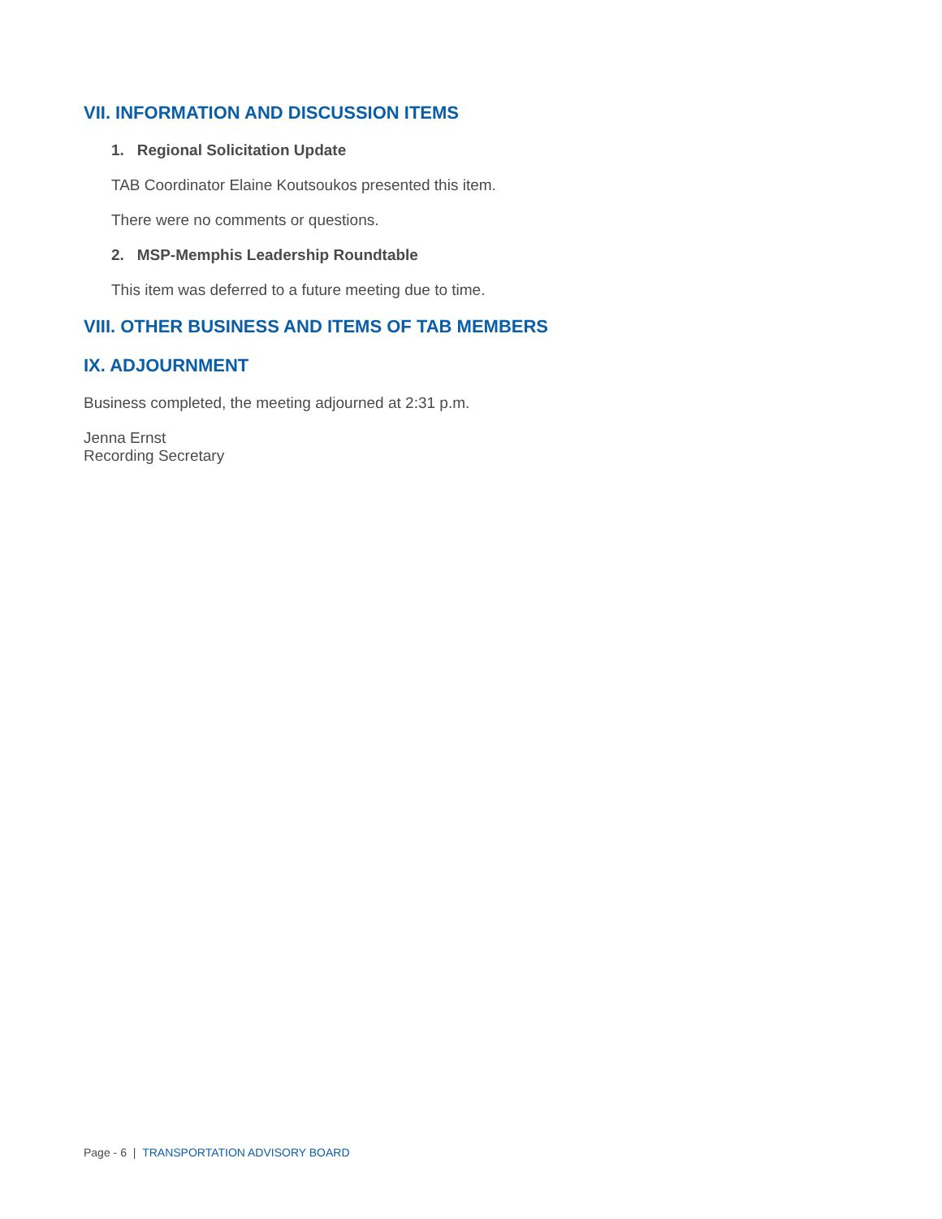VII. INFORMATION AND DISCUSSION ITEMS
1. Regional Solicitation Update
TAB Coordinator Elaine Koutsoukos presented this item.
There were no comments or questions.
2. MSP-Memphis Leadership Roundtable
This item was deferred to a future meeting due to time.
VIII. OTHER BUSINESS AND ITEMS OF TAB MEMBERS
IX. ADJOURNMENT
Business completed, the meeting adjourned at 2:31 p.m.
Jenna Ernst
Recording Secretary
Page - 6 | TRANSPORTATION ADVISORY BOARD